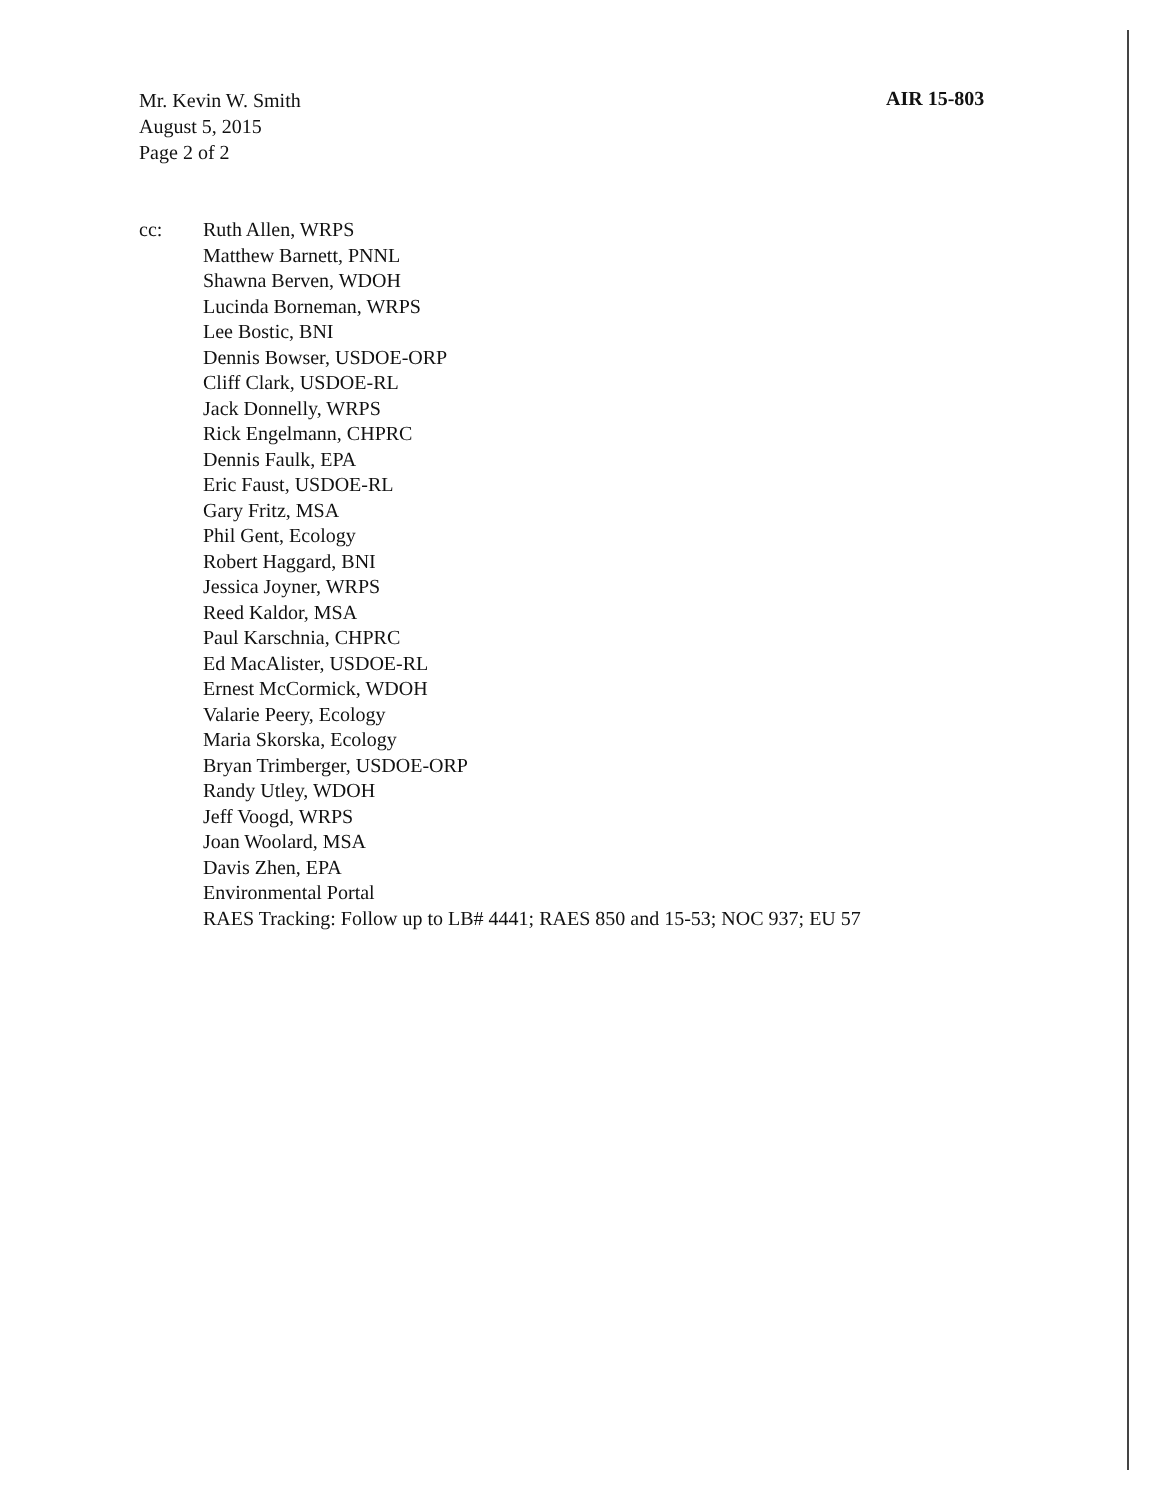Mr. Kevin W. Smith
August 5, 2015
Page 2 of 2
AIR 15-803
cc: Ruth Allen, WRPS
Matthew Barnett, PNNL
Shawna Berven, WDOH
Lucinda Borneman, WRPS
Lee Bostic, BNI
Dennis Bowser, USDOE-ORP
Cliff Clark, USDOE-RL
Jack Donnelly, WRPS
Rick Engelmann, CHPRC
Dennis Faulk, EPA
Eric Faust, USDOE-RL
Gary Fritz, MSA
Phil Gent, Ecology
Robert Haggard, BNI
Jessica Joyner, WRPS
Reed Kaldor, MSA
Paul Karschnia, CHPRC
Ed MacAlister, USDOE-RL
Ernest McCormick, WDOH
Valarie Peery, Ecology
Maria Skorska, Ecology
Bryan Trimberger, USDOE-ORP
Randy Utley, WDOH
Jeff Voogd, WRPS
Joan Woolard, MSA
Davis Zhen, EPA
Environmental Portal
RAES Tracking: Follow up to LB# 4441; RAES 850 and 15-53; NOC 937; EU 57